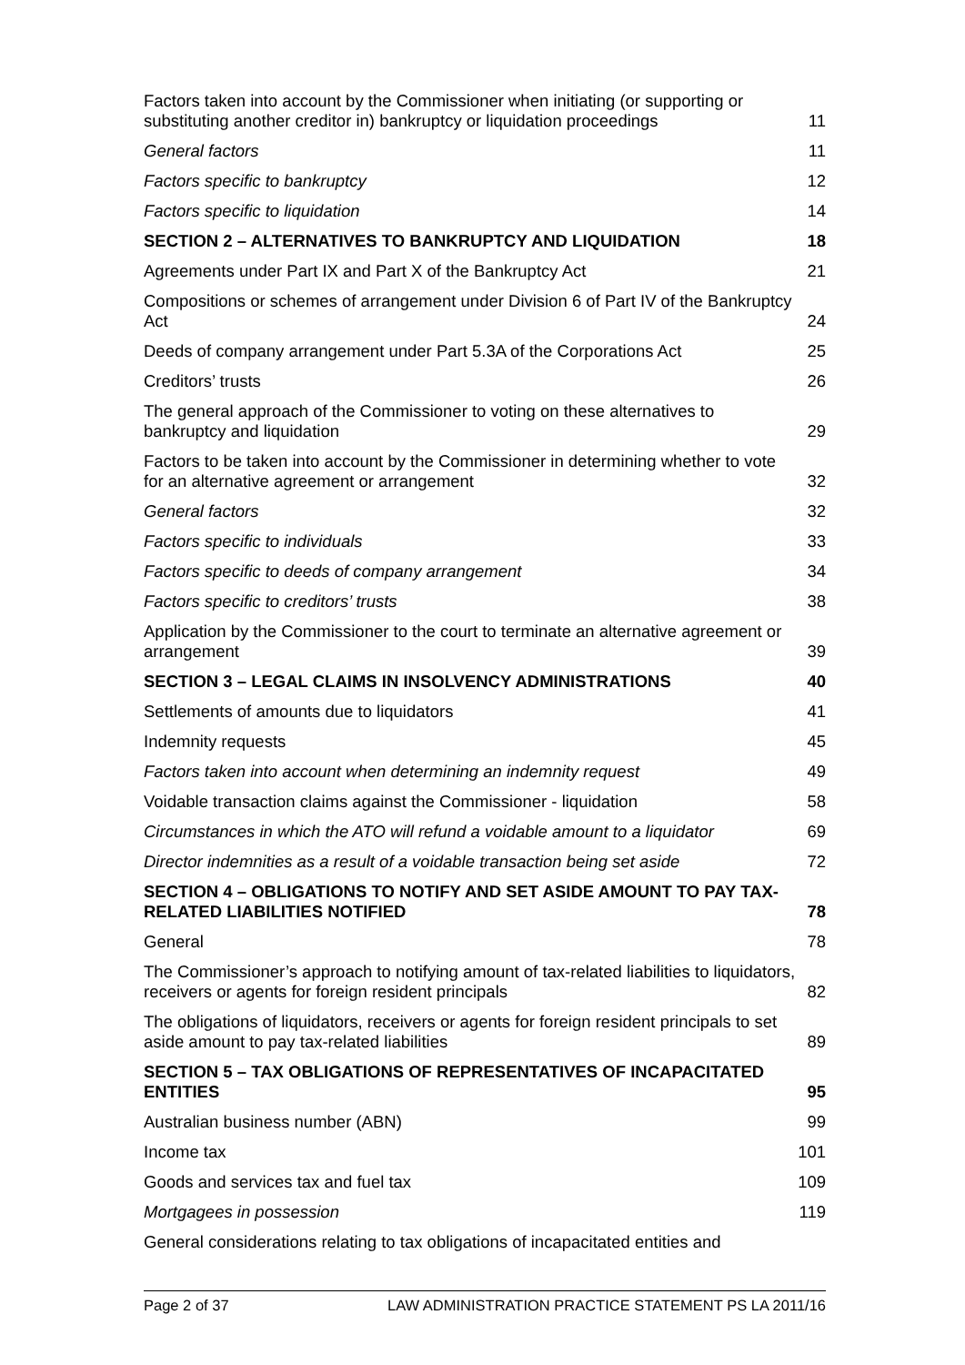Factors taken into account by the Commissioner when initiating (or supporting or substituting another creditor in) bankruptcy or liquidation proceedings 11
General factors 11
Factors specific to bankruptcy 12
Factors specific to liquidation 14
SECTION 2 – ALTERNATIVES TO BANKRUPTCY AND LIQUIDATION 18
Agreements under Part IX and Part X of the Bankruptcy Act 21
Compositions or schemes of arrangement under Division 6 of Part IV of the Bankruptcy Act 24
Deeds of company arrangement under Part 5.3A of the Corporations Act 25
Creditors’ trusts 26
The general approach of the Commissioner to voting on these alternatives to bankruptcy and liquidation 29
Factors to be taken into account by the Commissioner in determining whether to vote for an alternative agreement or arrangement 32
General factors 32
Factors specific to individuals 33
Factors specific to deeds of company arrangement 34
Factors specific to creditors’ trusts 38
Application by the Commissioner to the court to terminate an alternative agreement or arrangement 39
SECTION 3 – LEGAL CLAIMS IN INSOLVENCY ADMINISTRATIONS 40
Settlements of amounts due to liquidators 41
Indemnity requests 45
Factors taken into account when determining an indemnity request 49
Voidable transaction claims against the Commissioner - liquidation 58
Circumstances in which the ATO will refund a voidable amount to a liquidator 69
Director indemnities as a result of a voidable transaction being set aside 72
SECTION 4 – OBLIGATIONS TO NOTIFY AND SET ASIDE AMOUNT TO PAY TAX-RELATED LIABILITIES NOTIFIED 78
General 78
The Commissioner’s approach to notifying amount of tax-related liabilities to liquidators, receivers or agents for foreign resident principals 82
The obligations of liquidators, receivers or agents for foreign resident principals to set aside amount to pay tax-related liabilities 89
SECTION 5 – TAX OBLIGATIONS OF REPRESENTATIVES OF INCAPACITATED ENTITIES 95
Australian business number (ABN) 99
Income tax 101
Goods and services tax and fuel tax 109
Mortgagees in possession 119
General considerations relating to tax obligations of incapacitated entities and
Page 2 of 37 LAW ADMINISTRATION PRACTICE STATEMENT PS LA 2011/16